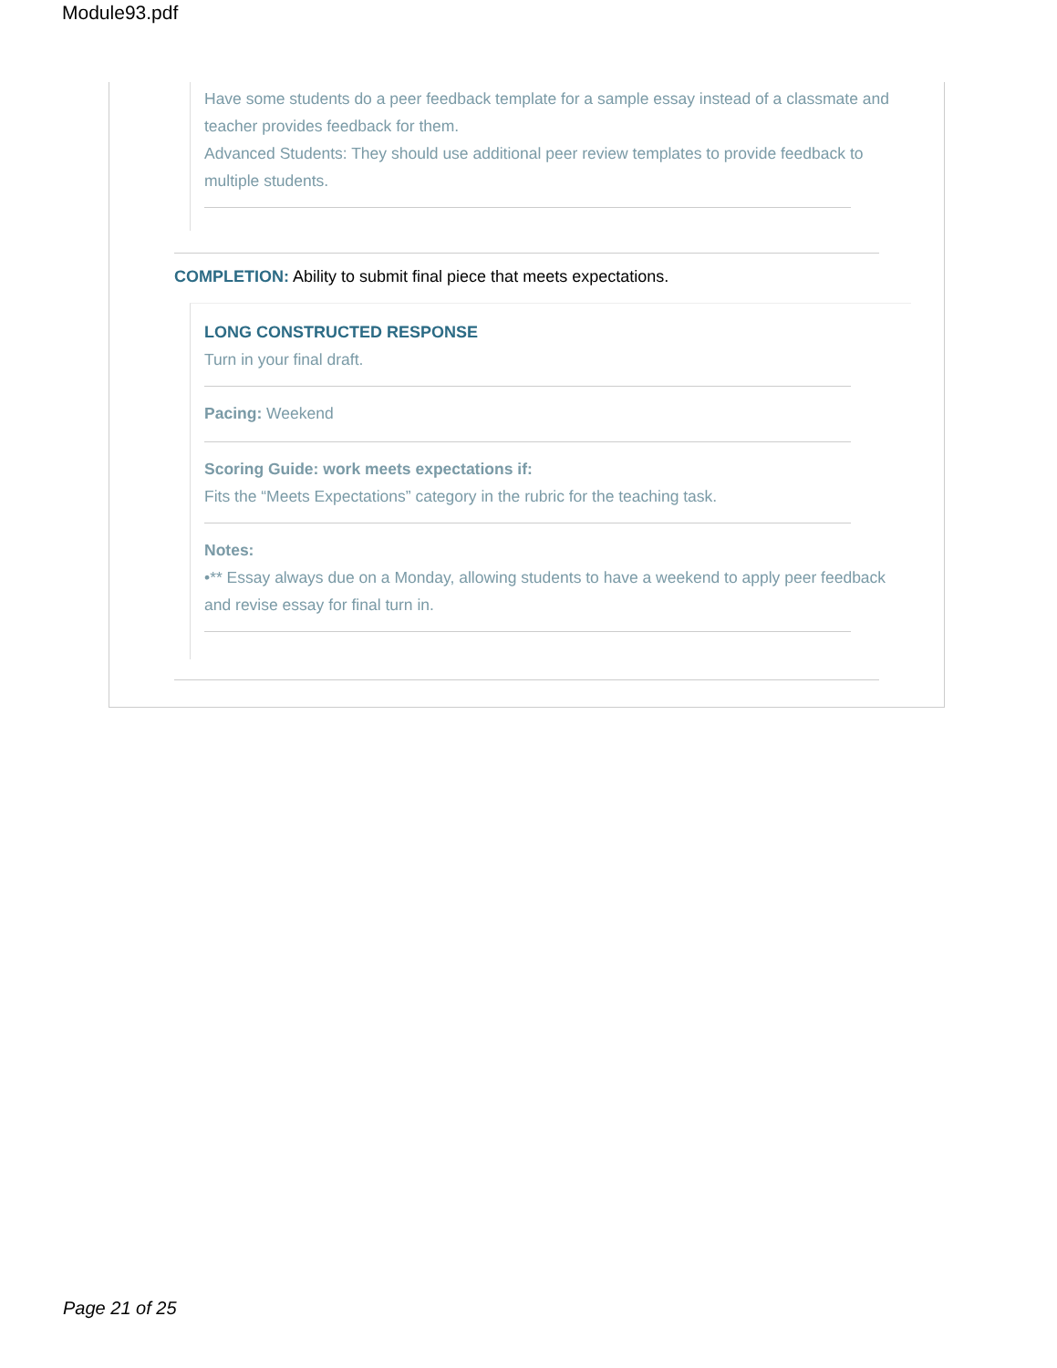Module93.pdf
Have some students do a peer feedback template for a sample essay instead of a classmate and teacher provides feedback for them.
Advanced Students: They should use additional peer review templates to provide feedback to multiple students.
COMPLETION: Ability to submit final piece that meets expectations.
LONG CONSTRUCTED RESPONSE
Turn in your final draft.
Pacing: Weekend
Scoring Guide: work meets expectations if:
Fits the “Meets Expectations” category in the rubric for the teaching task.
Notes:
•** Essay always due on a Monday, allowing students to have a weekend to apply peer feedback and revise essay for final turn in.
Page 21 of 25